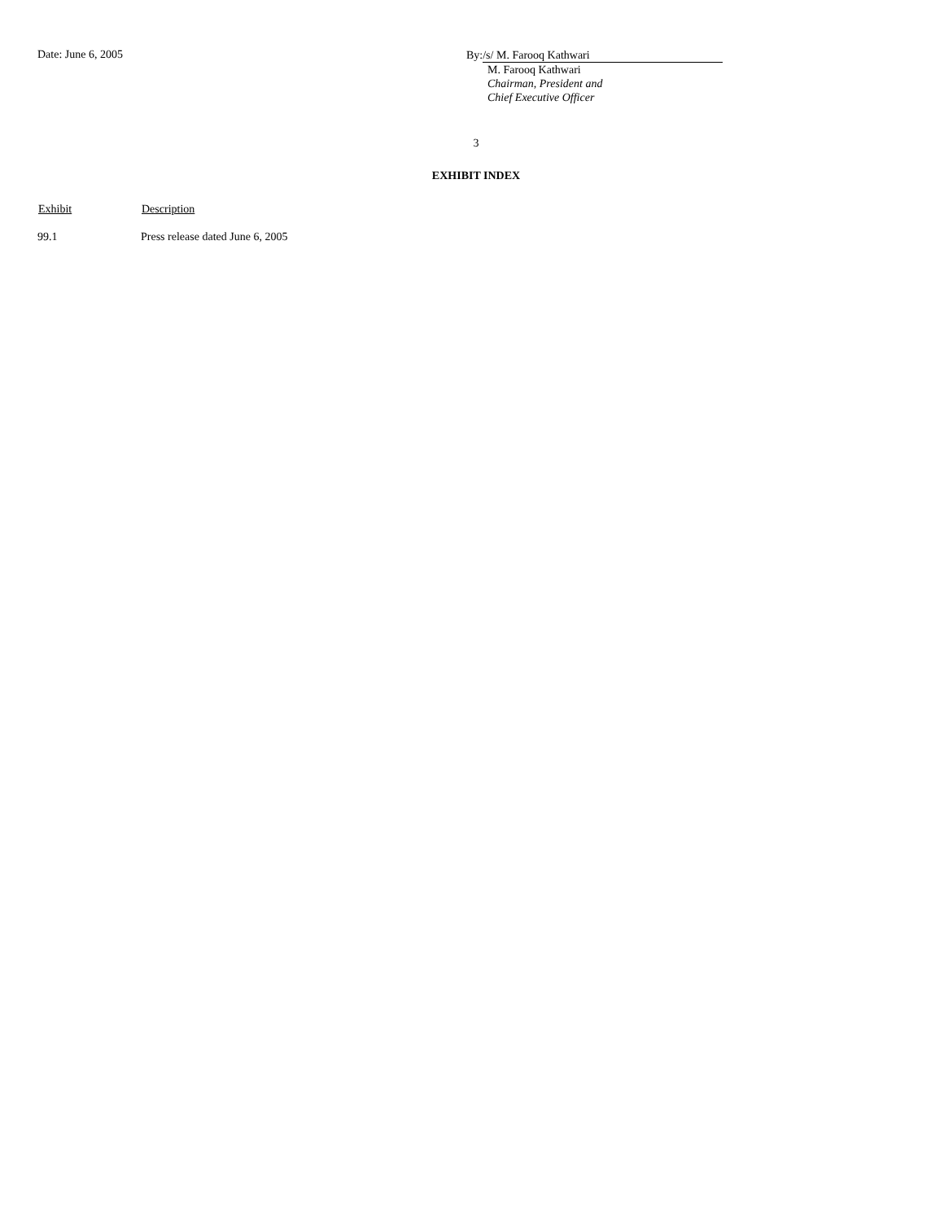Date: June 6, 2005
By: /s/ M. Farooq Kathwari
M. Farooq Kathwari
Chairman, President and
Chief Executive Officer
3
EXHIBIT INDEX
| Exhibit | Description |
| --- | --- |
| 99.1 | Press release dated June 6, 2005 |